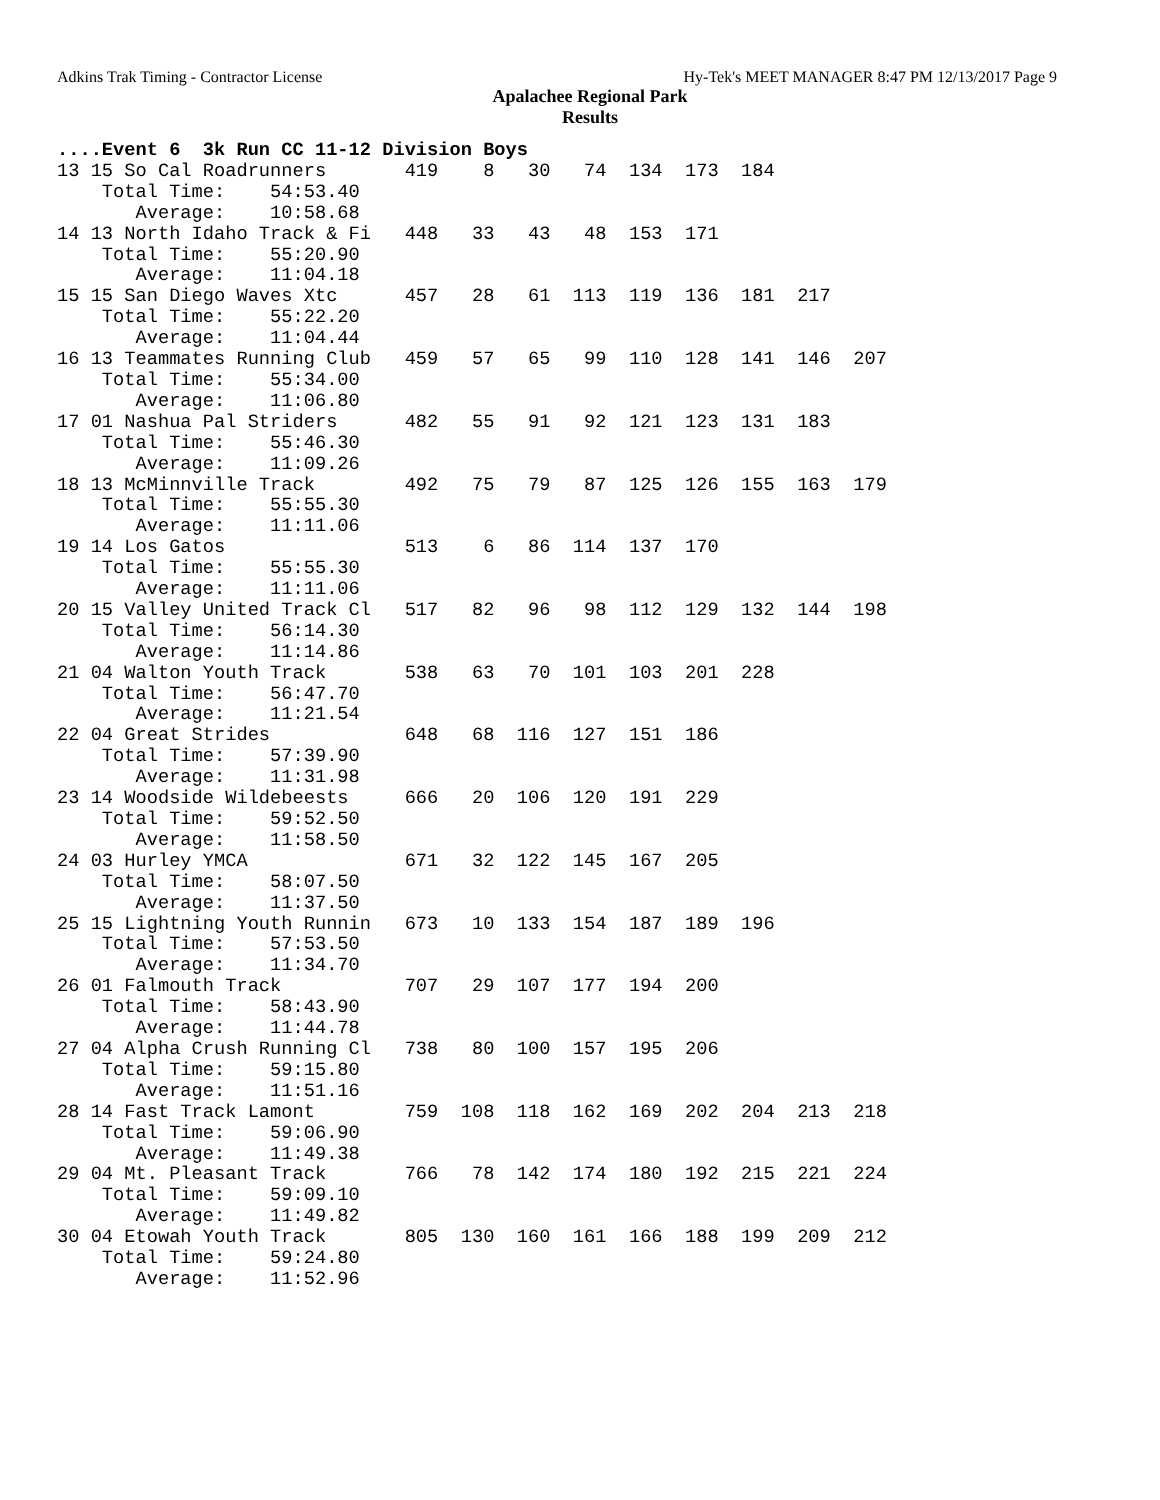Adkins Trak Timing - Contractor License Hy-Tek's MEET MANAGER 8:47 PM 12/13/2017 Page 9
Apalachee Regional Park
Results
....Event 6  3k Run CC 11-12 Division Boys
13 15 So Cal Roadrunners       419    8   30   74  134  173  184
    Total Time:    54:53.40
       Average:    10:58.68
14 13 North Idaho Track & Fi   448   33   43   48  153  171
    Total Time:    55:20.90
       Average:    11:04.18
15 15 San Diego Waves Xtc      457   28   61  113  119  136  181  217
    Total Time:    55:22.20
       Average:    11:04.44
16 13 Teammates Running Club   459   57   65   99  110  128  141  146  207
    Total Time:    55:34.00
       Average:    11:06.80
17 01 Nashua Pal Striders      482   55   91   92  121  123  131  183
    Total Time:    55:46.30
       Average:    11:09.26
18 13 McMinnville Track        492   75   79   87  125  126  155  163  179
    Total Time:    55:55.30
       Average:    11:11.06
19 14 Los Gatos                513    6   86  114  137  170
    Total Time:    55:55.30
       Average:    11:11.06
20 15 Valley United Track Cl   517   82   96   98  112  129  132  144  198
    Total Time:    56:14.30
       Average:    11:14.86
21 04 Walton Youth Track       538   63   70  101  103  201  228
    Total Time:    56:47.70
       Average:    11:21.54
22 04 Great Strides            648   68  116  127  151  186
    Total Time:    57:39.90
       Average:    11:31.98
23 14 Woodside Wildebeests     666   20  106  120  191  229
    Total Time:    59:52.50
       Average:    11:58.50
24 03 Hurley YMCA              671   32  122  145  167  205
    Total Time:    58:07.50
       Average:    11:37.50
25 15 Lightning Youth Runnin   673   10  133  154  187  189  196
    Total Time:    57:53.50
       Average:    11:34.70
26 01 Falmouth Track           707   29  107  177  194  200
    Total Time:    58:43.90
       Average:    11:44.78
27 04 Alpha Crush Running Cl   738   80  100  157  195  206
    Total Time:    59:15.80
       Average:    11:51.16
28 14 Fast Track Lamont        759  108  118  162  169  202  204  213  218
    Total Time:    59:06.90
       Average:    11:49.38
29 04 Mt. Pleasant Track       766   78  142  174  180  192  215  221  224
    Total Time:    59:09.10
       Average:    11:49.82
30 04 Etowah Youth Track       805  130  160  161  166  188  199  209  212
    Total Time:    59:24.80
       Average:    11:52.96